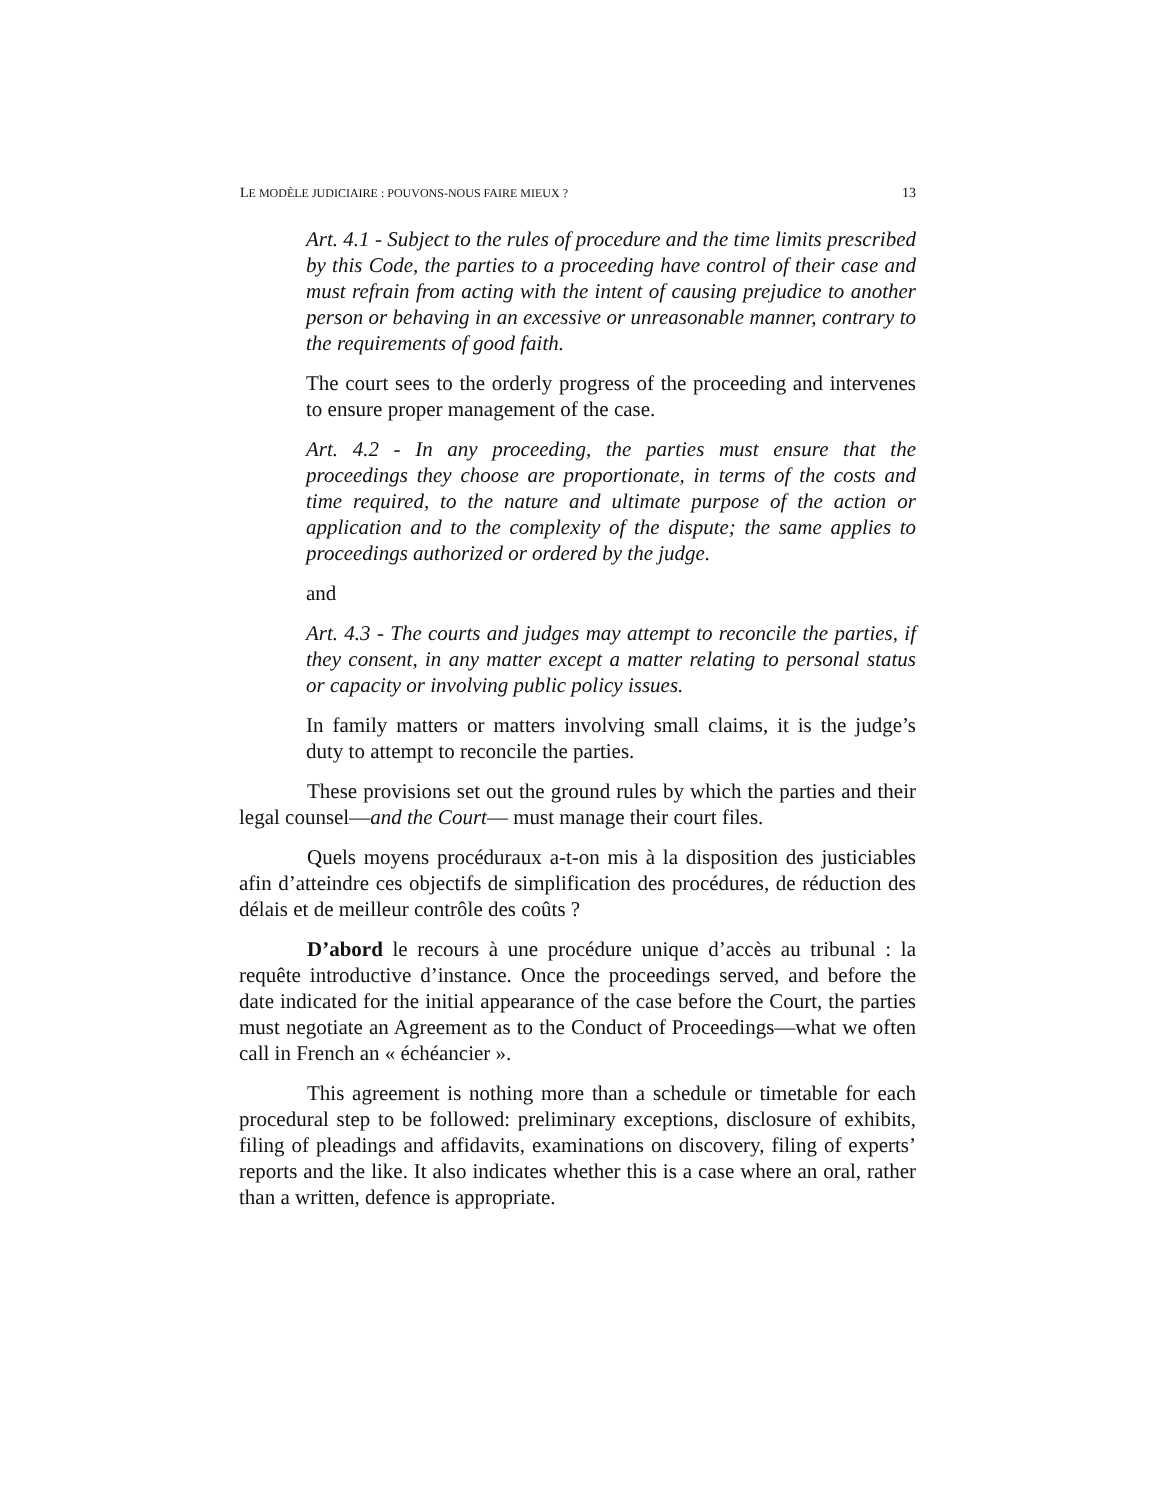LE MODÈLE JUDICIAIRE : POUVONS-NOUS FAIRE MIEUX ? 13
Art. 4.1 - Subject to the rules of procedure and the time limits prescribed by this Code, the parties to a proceeding have control of their case and must refrain from acting with the intent of causing prejudice to another person or behaving in an excessive or unreasonable manner, contrary to the requirements of good faith.
The court sees to the orderly progress of the proceeding and intervenes to ensure proper management of the case.
Art. 4.2 - In any proceeding, the parties must ensure that the proceedings they choose are proportionate, in terms of the costs and time required, to the nature and ultimate purpose of the action or application and to the complexity of the dispute; the same applies to proceedings authorized or ordered by the judge.
and
Art. 4.3 - The courts and judges may attempt to reconcile the parties, if they consent, in any matter except a matter relating to personal status or capacity or involving public policy issues.
In family matters or matters involving small claims, it is the judge’s duty to attempt to reconcile the parties.
These provisions set out the ground rules by which the parties and their legal counsel—and the Court— must manage their court files.
Quels moyens procéduraux a-t-on mis à la disposition des justiciables afin d’atteindre ces objectifs de simplification des procédures, de réduction des délais et de meilleur contrôle des coûts ?
D’abord le recours à une procédure unique d’accès au tribunal : la requête introductive d’instance. Once the proceedings served, and before the date indicated for the initial appearance of the case before the Court, the parties must negotiate an Agreement as to the Conduct of Proceedings—what we often call in French an « échéancier ».
This agreement is nothing more than a schedule or timetable for each procedural step to be followed: preliminary exceptions, disclosure of exhibits, filing of pleadings and affidavits, examinations on discovery, filing of experts’ reports and the like. It also indicates whether this is a case where an oral, rather than a written, defence is appropriate.